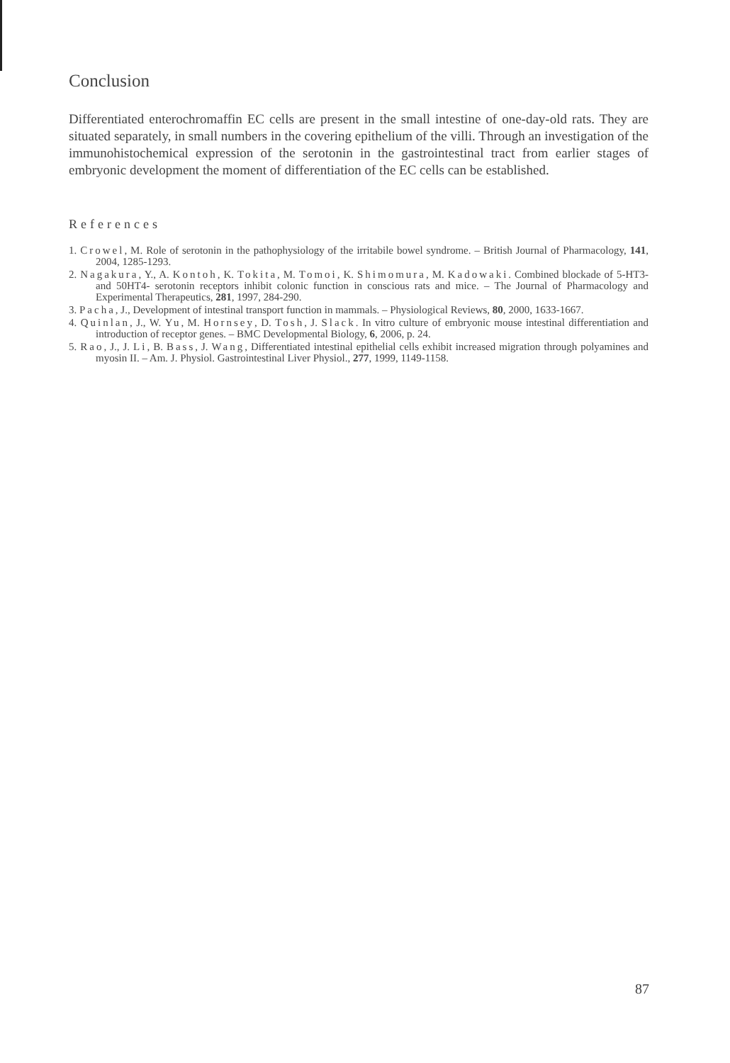Conclusion
Differentiated enterochromaffin EC cells are present in the small intestine of one-day-old rats. They are situated separately, in small numbers in the covering epithelium of the villi. Through an investigation of the immunohistochemical expression of the serotonin in the gastrointestinal tract from earlier stages of embryonic development the moment of differentiation of the EC cells can be established.
References
1. Crowel, M. Role of serotonin in the pathophysiology of the irritabile bowel syndrome. – British Journal of Pharmacology, 141, 2004, 1285-1293.
2. Nagakura, Y., A. Kontoh, K. Tokita, M. Tomoi, K. Shimomura, M. Kadowaki. Combined blockade of 5-HT3- and 50HT4- serotonin receptors inhibit colonic function in conscious rats and mice. – The Journal of Pharmacology and Experimental Therapeutics, 281, 1997, 284-290.
3. Pacha, J., Development of intestinal transport function in mammals. – Physiological Reviews, 80, 2000, 1633-1667.
4. Quinlan, J., W. Yu, M. Hornsey, D. Tosh, J. Slack. In vitro culture of embryonic mouse intestinal differentiation and introduction of receptor genes. – BMC Developmental Biology, 6, 2006, p. 24.
5. Rao, J., J. Li, B. Bass, J. Wang, Differentiated intestinal epithelial cells exhibit increased migration through polyamines and myosin II. – Am. J. Physiol. Gastrointestinal Liver Physiol., 277, 1999, 1149-1158.
87